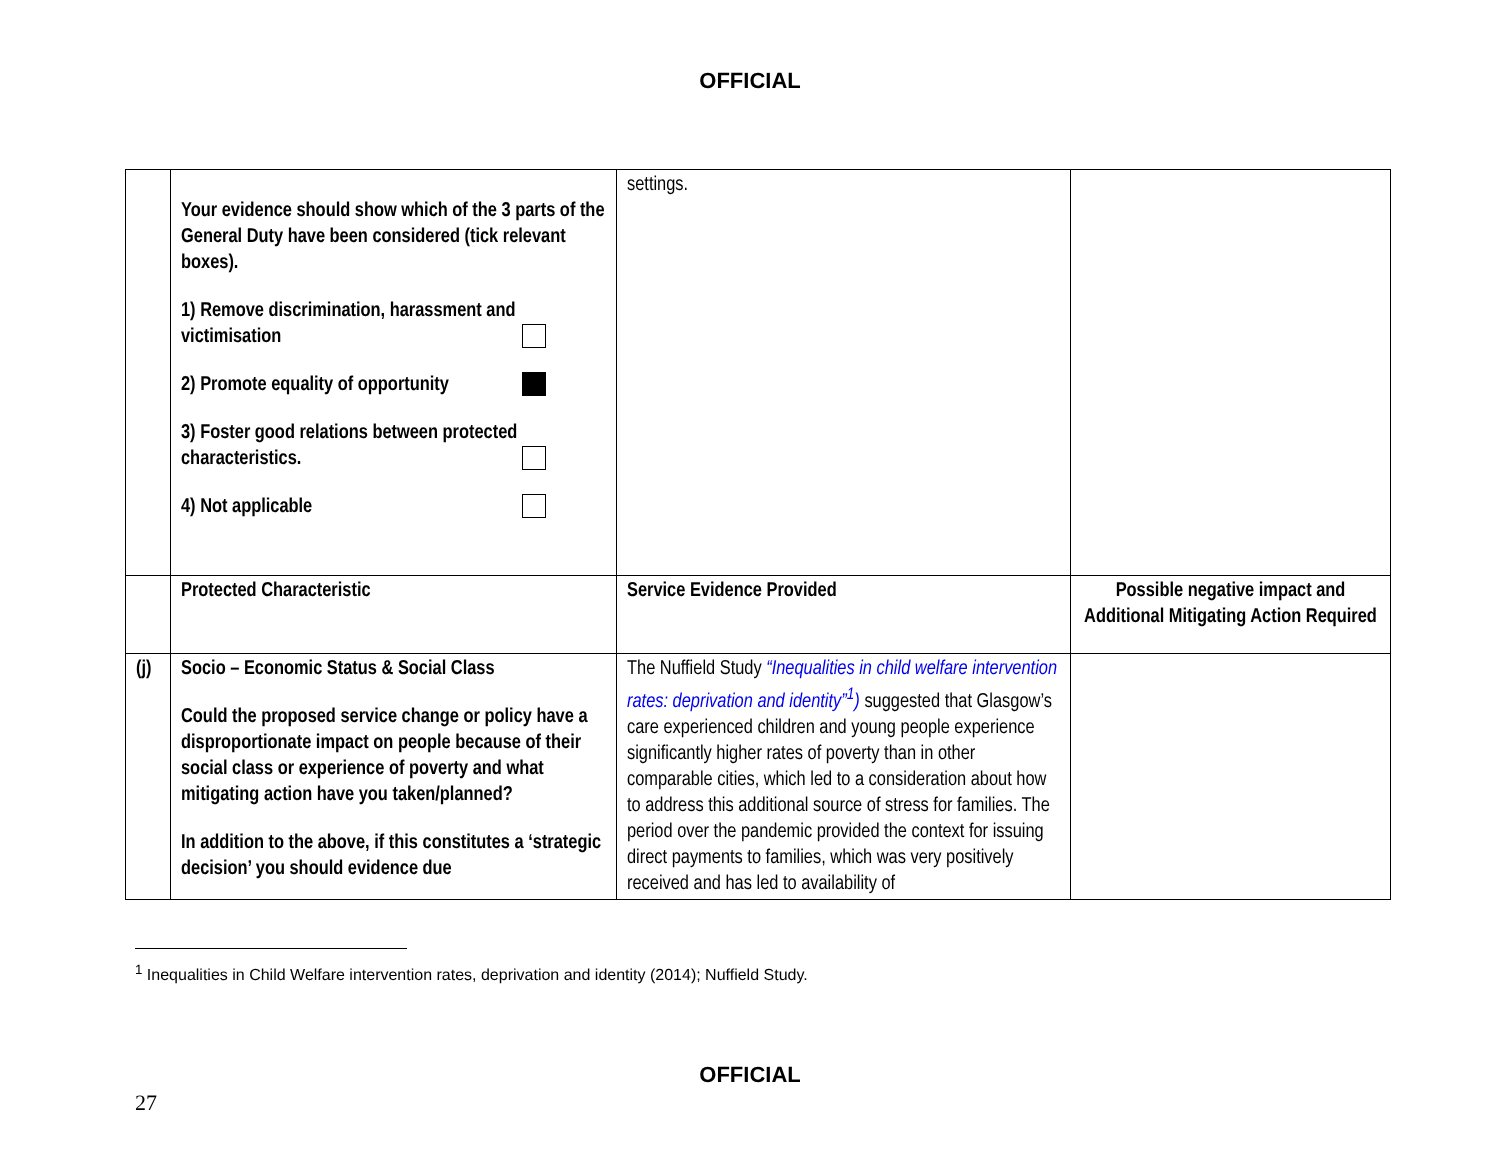OFFICIAL
| | Your evidence should show which of the 3 parts of the General Duty have been considered (tick relevant boxes). 1) Remove discrimination, harassment and victimisation 2) Promote equality of opportunity 3) Foster good relations between protected characteristics. 4) Not applicable | settings. | |
| | Protected Characteristic | Service Evidence Provided | Possible negative impact and Additional Mitigating Action Required |
| (j) | Socio – Economic Status & Social Class Could the proposed service change or policy have a disproportionate impact on people because of their social class or experience of poverty and what mitigating action have you taken/planned? In addition to the above, if this constitutes a ‘strategic decision’ you should evidence due | The Nuffield Study “Inequalities in child welfare intervention rates: deprivation and identity”<sup>1</sup>) suggested that Glasgow’s care experienced children and young people experience significantly higher rates of poverty than in other comparable cities, which led to a consideration about how to address this additional source of stress for families. The period over the pandemic provided the context for issuing direct payments to families, which was very positively received and has led to availability of | |
<sup>1</sup> Inequalities in Child Welfare intervention rates, deprivation and identity (2014); Nuffield Study.
OFFICIAL
27